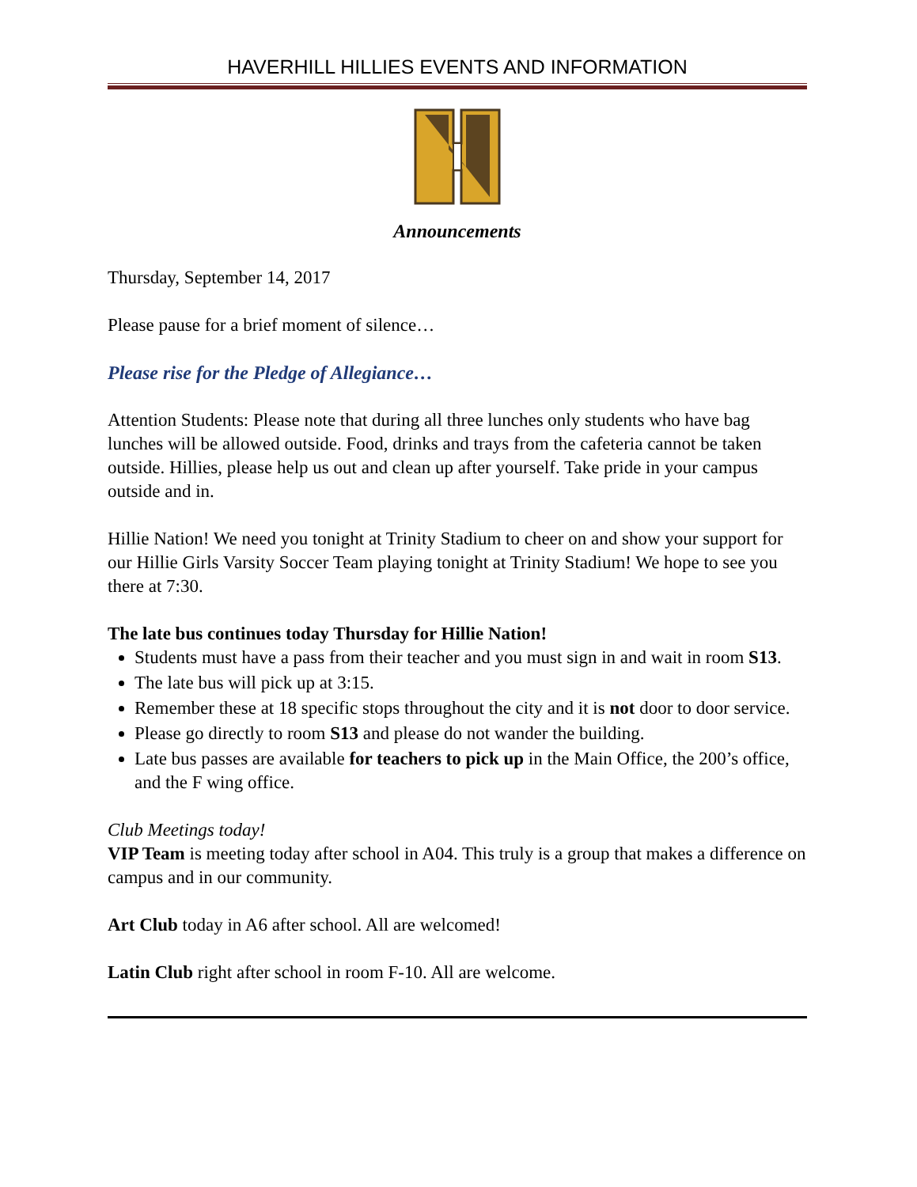HAVERHILL HILLIES EVENTS AND INFORMATION
Announcements
Thursday, September 14, 2017
Please pause for a brief moment of silence…
Please rise for the Pledge of Allegiance…
Attention Students: Please note that during all three lunches only students who have bag lunches will be allowed outside. Food, drinks and trays from the cafeteria cannot be taken outside. Hillies, please help us out and clean up after yourself. Take pride in your campus outside and in.
Hillie Nation! We need you tonight at Trinity Stadium to cheer on and show your support for our Hillie Girls Varsity Soccer Team playing tonight at Trinity Stadium! We hope to see you there at 7:30.
The late bus continues today Thursday for Hillie Nation!
Students must have a pass from their teacher and you must sign in and wait in room S13.
The late bus will pick up at 3:15.
Remember these at 18 specific stops throughout the city and it is not door to door service.
Please go directly to room S13 and please do not wander the building.
Late bus passes are available for teachers to pick up in the Main Office, the 200’s office, and the F wing office.
Club Meetings today!
VIP Team is meeting today after school in A04. This truly is a group that makes a difference on campus and in our community.
Art Club today in A6 after school. All are welcomed!
Latin Club right after school in room F-10. All are welcome.